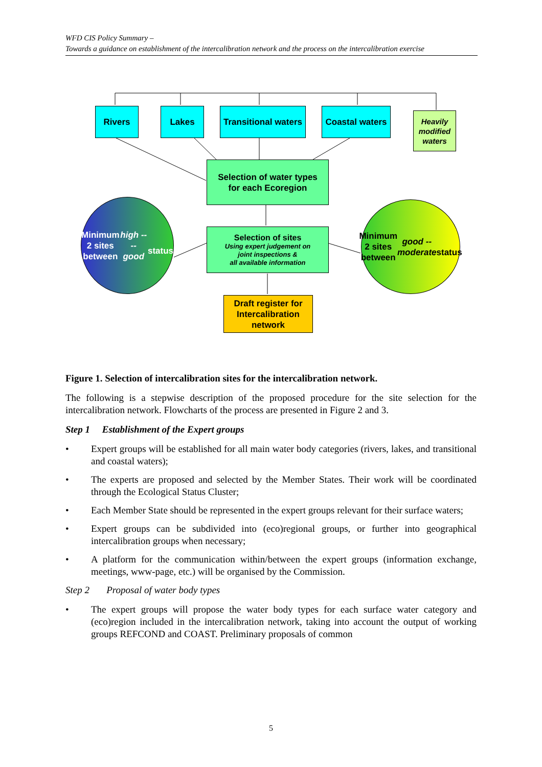WFD CIS Policy Summary –
Towards a guidance on establishment of the intercalibration network and the process on the intercalibration exercise
Rivers Lakes
Transitional waters
Coastal waters
Heavily modified waters
Selection of water types
for each Ecoregion
Minimum
2 sites
between
high ---- good
status
Selection of sites
Using expert judgement on
joint inspections &
all available information
Minimum
2 sites
between
good -- moderate
status
Draft register for
Intercalibration
network
Figure 1. Selection of intercalibration sites for the intercalibration network.
The following is a stepwise description of the proposed procedure for the site selection for the intercalibration network. Flowcharts of the process are presented in Figure 2 and 3.
Step 1 Establishment of the Expert groups
• Expert groups will be established for all main water body categories (rivers, lakes, and transitional and coastal waters);
• The experts are proposed and selected by the Member States. Their work will be coordinated through the Ecological Status Cluster;
• Each Member State should be represented in the expert groups relevant for their surface waters;
• Expert groups can be subdivided into (eco)regional groups, or further into geographical intercalibration groups when necessary;
• A platform for the communication within/between the expert groups (information exchange, meetings, www-page, etc.) will be organised by the Commission.
Step 2 Proposal of water body types
• The expert groups will propose the water body types for each surface water category and (eco)region included in the intercalibration network, taking into account the output of working groups REFCOND and COAST. Preliminary proposals of common
5